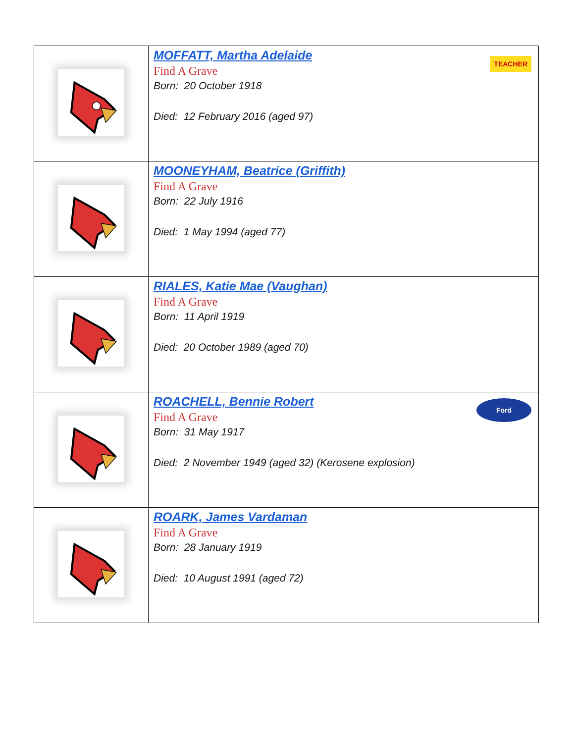| | MOFFATT, Martha Adelaide Find A Grave Born: 20 October 1918 Died: 12 February 2016 (aged 97) TEACHER |
| | MOONEYHAM, Beatrice (Griffith) Find A Grave Born: 22 July 1916 Died: 1 May 1994 (aged 77) |
| | RIALES, Katie Mae (Vaughan) Find A Grave Born: 11 April 1919 Died: 20 October 1989 (aged 70) |
| | ROACHELL, Bennie Robert Find A Grave Born: 31 May 1917 Died: 2 November 1949 (aged 32) (Kerosene explosion) Ford |
| | ROARK, James Vardaman Find A Grave Born: 28 January 1919 Died: 10 August 1991 (aged 72) |